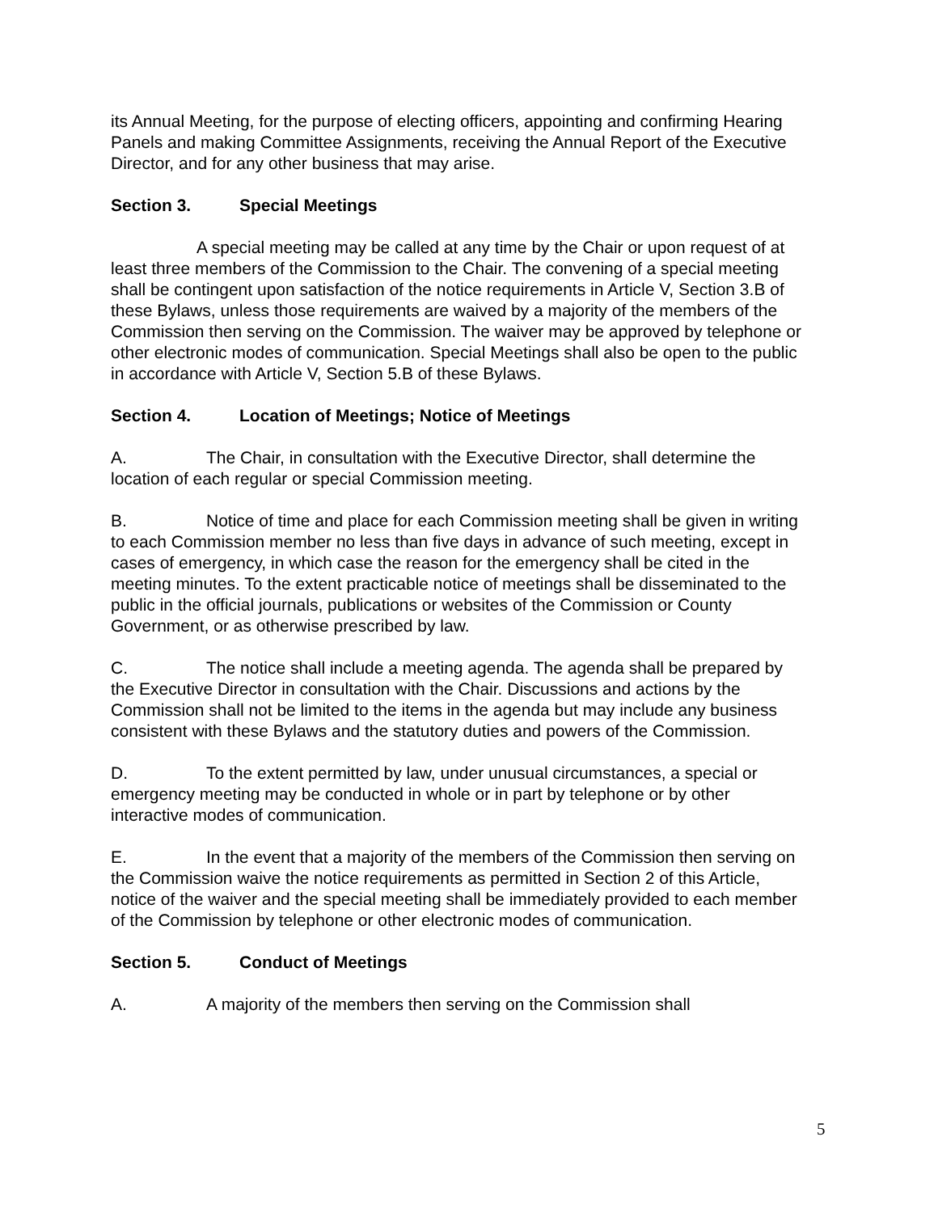its Annual Meeting, for the purpose of electing officers, appointing and confirming Hearing Panels and making Committee Assignments, receiving the Annual Report of the Executive Director, and for any other business that may arise.
Section 3. Special Meetings
A special meeting may be called at any time by the Chair or upon request of at least three members of the Commission to the Chair. The convening of a special meeting shall be contingent upon satisfaction of the notice requirements in Article V, Section 3.B of these Bylaws, unless those requirements are waived by a majority of the members of the Commission then serving on the Commission. The waiver may be approved by telephone or other electronic modes of communication. Special Meetings shall also be open to the public in accordance with Article V, Section 5.B of these Bylaws.
Section 4. Location of Meetings; Notice of Meetings
A. The Chair, in consultation with the Executive Director, shall determine the location of each regular or special Commission meeting.
B. Notice of time and place for each Commission meeting shall be given in writing to each Commission member no less than five days in advance of such meeting, except in cases of emergency, in which case the reason for the emergency shall be cited in the meeting minutes. To the extent practicable notice of meetings shall be disseminated to the public in the official journals, publications or websites of the Commission or County Government, or as otherwise prescribed by law.
C. The notice shall include a meeting agenda. The agenda shall be prepared by the Executive Director in consultation with the Chair. Discussions and actions by the Commission shall not be limited to the items in the agenda but may include any business consistent with these Bylaws and the statutory duties and powers of the Commission.
D. To the extent permitted by law, under unusual circumstances, a special or emergency meeting may be conducted in whole or in part by telephone or by other interactive modes of communication.
E. In the event that a majority of the members of the Commission then serving on the Commission waive the notice requirements as permitted in Section 2 of this Article, notice of the waiver and the special meeting shall be immediately provided to each member of the Commission by telephone or other electronic modes of communication.
Section 5. Conduct of Meetings
A. A majority of the members then serving on the Commission shall
5